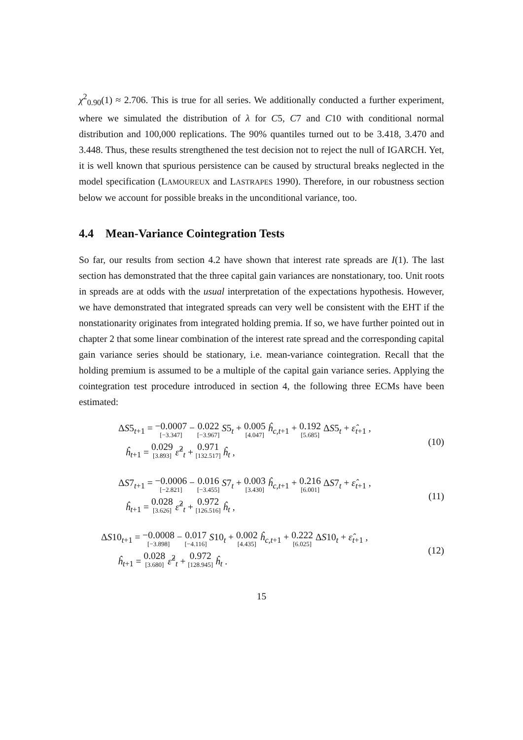χ<sup>2</sup><sub>0.90</sub>(1) ≈ 2.706. This is true for all series. We additionally conducted a further experiment, where we simulated the distribution of λ for C5, C7 and C10 with conditional normal distribution and 100,000 replications. The 90% quantiles turned out to be 3.418, 3.470 and 3.448. Thus, these results strengthened the test decision not to reject the null of IGARCH. Yet, it is well known that spurious persistence can be caused by structural breaks neglected in the model specification (LAMOUREUX and LASTRAPES 1990). Therefore, in our robustness section below we account for possible breaks in the unconditional variance, too.
4.4 Mean-Variance Cointegration Tests
So far, our results from section 4.2 have shown that interest rate spreads are I(1). The last section has demonstrated that the three capital gain variances are nonstationary, too. Unit roots in spreads are at odds with the usual interpretation of the expectations hypothesis. However, we have demonstrated that integrated spreads can very well be consistent with the EHT if the nonstationarity originates from integrated holding premia. If so, we have further pointed out in chapter 2 that some linear combination of the interest rate spread and the corresponding capital gain variance series should be stationary, i.e. mean-variance cointegration. Recall that the holding premium is assumed to be a multiple of the capital gain variance series. Applying the cointegration test procedure introduced in section 4, the following three ECMs have been estimated:
ΔS5<sub>t+1</sub> = −0.0007 [−3.347] − 0.022 [−3.967] S5<sub>t</sub> + 0.005 [4.047] ĥ<sub>c,t+1</sub> + 0.192 [5.685] ΔS5<sub>t</sub> + ε̂<sub>t+1</sub> ,
ĥ<sub>t+1</sub> = 0.029 [3.893] ε̂<sup>2</sup><sub>t</sub> + 0.971 [132.517] ĥ<sub>t</sub> ,
(10)
ΔS7<sub>t+1</sub> = −0.0006 [−2.821] − 0.016 [−3.455] S7<sub>t</sub> + 0.003 [3.430] ĥ<sub>c,t+1</sub> + 0.216 [6.001] ΔS7<sub>t</sub> + ε̂<sub>t+1</sub> ,
ĥ<sub>t+1</sub> = 0.028 [3.626] ε̂<sup>2</sup><sub>t</sub> + 0.972 [126.516] ĥ<sub>t</sub> ,
(11)
ΔS10<sub>t+1</sub> = −0.0008 [−3.898] − 0.017 [−4.116] S10<sub>t</sub> + 0.002 [4.435] ĥ<sub>c,t+1</sub> + 0.222 [6.025] ΔS10<sub>t</sub> + ε̂<sub>t+1</sub> ,
ĥ<sub>t+1</sub> = 0.028 [3.680] ε̂<sup>2</sup><sub>t</sub> + 0.972 [128.945] ĥ<sub>t</sub> .
(12)
15